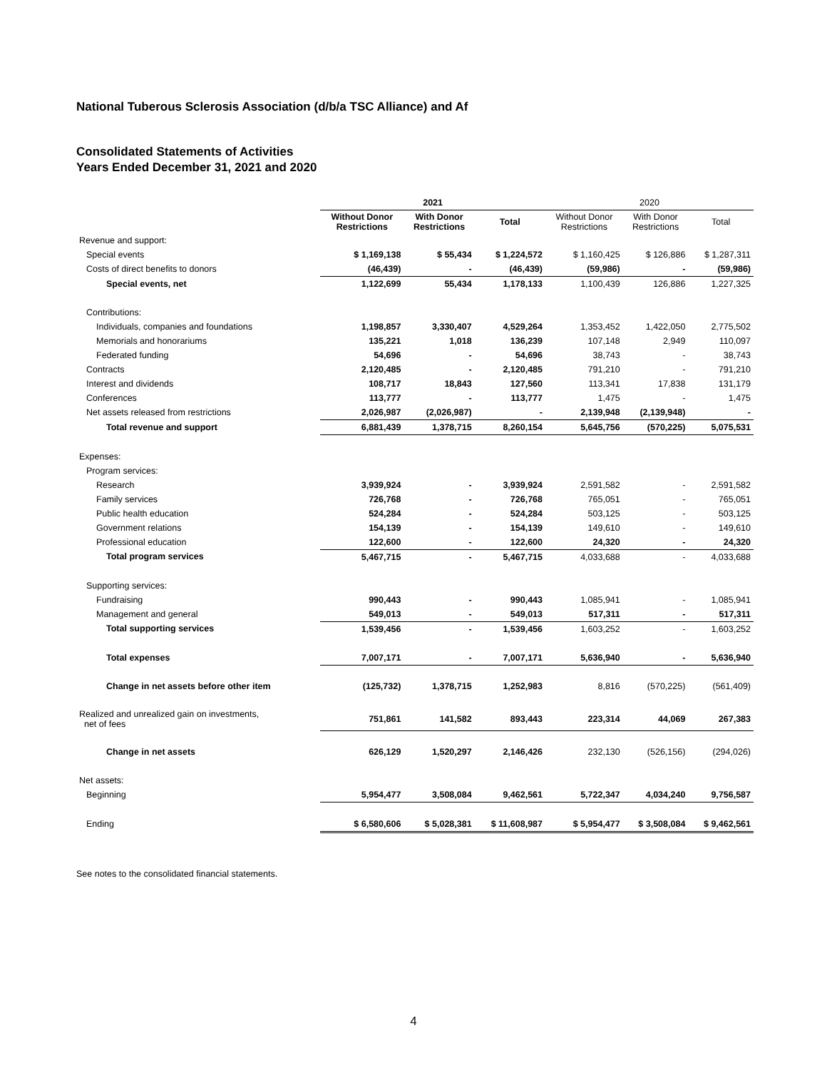National Tuberous Sclerosis Association (d/b/a TSC Alliance) and Af
Consolidated Statements of Activities
Years Ended December 31, 2021 and 2020
| | 2021 | | | 2020 | | |
| --- | --- | --- | --- | --- | --- | --- |
| | Without Donor Restrictions | With Donor Restrictions | Total | Without Donor Restrictions | With Donor Restrictions | Total |
| Revenue and support: | | | | | | |
| Special events | $ 1,169,138 | $ 55,434 | $ 1,224,572 | $ 1,160,425 | $ 126,886 | $ 1,287,311 |
| Costs of direct benefits to donors | (46,439) | - | (46,439) | (59,986) | - | (59,986) |
| Special events, net | 1,122,699 | 55,434 | 1,178,133 | 1,100,439 | 126,886 | 1,227,325 |
| Contributions: | | | | | | |
| Individuals, companies and foundations | 1,198,857 | 3,330,407 | 4,529,264 | 1,353,452 | 1,422,050 | 2,775,502 |
| Memorials and honorariums | 135,221 | 1,018 | 136,239 | 107,148 | 2,949 | 110,097 |
| Federated funding | 54,696 | - | 54,696 | 38,743 | - | 38,743 |
| Contracts | 2,120,485 | - | 2,120,485 | 791,210 | - | 791,210 |
| Interest and dividends | 108,717 | 18,843 | 127,560 | 113,341 | 17,838 | 131,179 |
| Conferences | 113,777 | - | 113,777 | 1,475 | - | 1,475 |
| Net assets released from restrictions | 2,026,987 | (2,026,987) | - | 2,139,948 | (2,139,948) | - |
| Total revenue and support | 6,881,439 | 1,378,715 | 8,260,154 | 5,645,756 | (570,225) | 5,075,531 |
| Expenses: | | | | | | |
| Program services: | | | | | | |
| Research | 3,939,924 | - | 3,939,924 | 2,591,582 | - | 2,591,582 |
| Family services | 726,768 | - | 726,768 | 765,051 | - | 765,051 |
| Public health education | 524,284 | - | 524,284 | 503,125 | - | 503,125 |
| Government relations | 154,139 | - | 154,139 | 149,610 | - | 149,610 |
| Professional education | 122,600 | - | 122,600 | 24,320 | - | 24,320 |
| Total program services | 5,467,715 | - | 5,467,715 | 4,033,688 | - | 4,033,688 |
| Supporting services: | | | | | | |
| Fundraising | 990,443 | - | 990,443 | 1,085,941 | - | 1,085,941 |
| Management and general | 549,013 | - | 549,013 | 517,311 | - | 517,311 |
| Total supporting services | 1,539,456 | - | 1,539,456 | 1,603,252 | - | 1,603,252 |
| Total expenses | 7,007,171 | - | 7,007,171 | 5,636,940 | - | 5,636,940 |
| Change in net assets before other item | (125,732) | 1,378,715 | 1,252,983 | 8,816 | (570,225) | (561,409) |
| Realized and unrealized gain on investments, net of fees | 751,861 | 141,582 | 893,443 | 223,314 | 44,069 | 267,383 |
| Change in net assets | 626,129 | 1,520,297 | 2,146,426 | 232,130 | (526,156) | (294,026) |
| Net assets: | | | | | | |
| Beginning | 5,954,477 | 3,508,084 | 9,462,561 | 5,722,347 | 4,034,240 | 9,756,587 |
| Ending | $ 6,580,606 | $ 5,028,381 | $ 11,608,987 | $ 5,954,477 | $ 3,508,084 | $ 9,462,561 |
See notes to the consolidated financial statements.
4